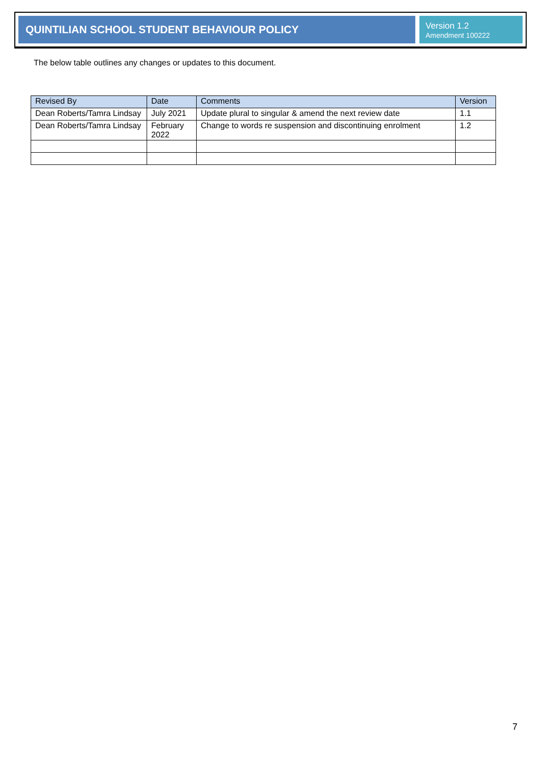QUINTILIAN SCHOOL STUDENT BEHAVIOUR POLICY
Version 1.2
Amendment 100222
The below table outlines any changes or updates to this document.
| Revised By | Date | Comments | Version |
| --- | --- | --- | --- |
| Dean Roberts/Tamra Lindsay | July 2021 | Update plural to singular & amend the next review date | 1.1 |
| Dean Roberts/Tamra Lindsay | February 2022 | Change to words re suspension and discontinuing enrolment | 1.2 |
7